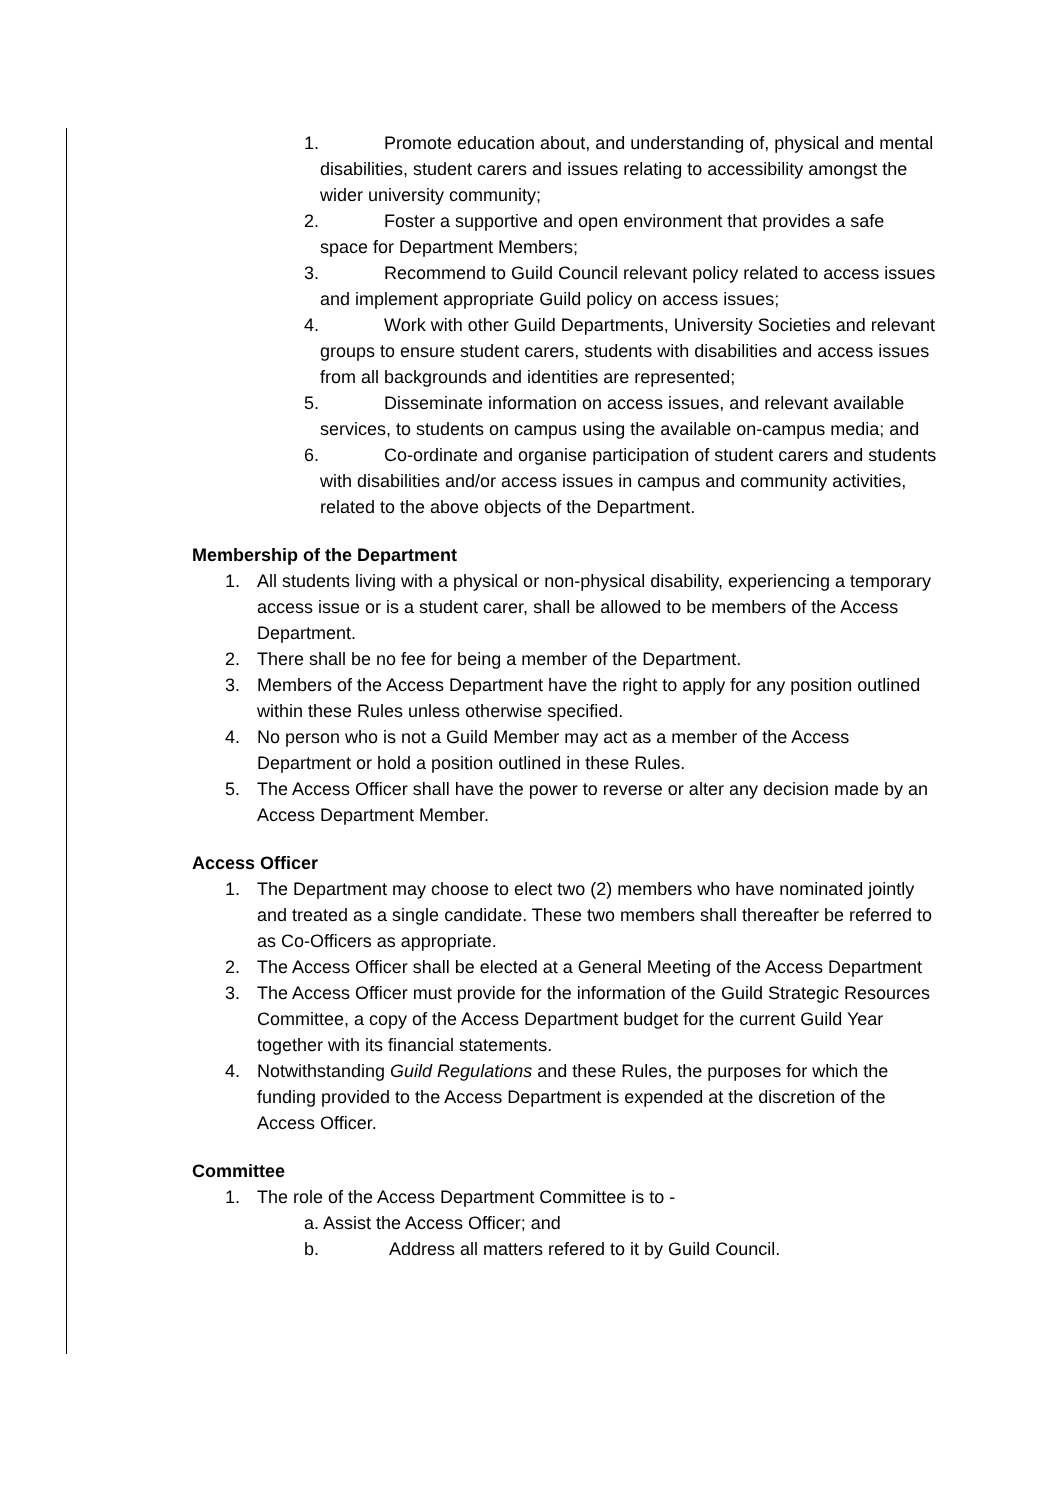1. Promote education about, and understanding of, physical and mental disabilities, student carers and issues relating to accessibility amongst the wider university community;
2. Foster a supportive and open environment that provides a safe space for Department Members;
3. Recommend to Guild Council relevant policy related to access issues and implement appropriate Guild policy on access issues;
4. Work with other Guild Departments, University Societies and relevant groups to ensure student carers, students with disabilities and access issues from all backgrounds and identities are represented;
5. Disseminate information on access issues, and relevant available services, to students on campus using the available on-campus media; and
6. Co-ordinate and organise participation of student carers and students with disabilities and/or access issues in campus and community activities, related to the above objects of the Department.
Membership of the Department
1. All students living with a physical or non-physical disability, experiencing a temporary access issue or is a student carer, shall be allowed to be members of the Access Department.
2. There shall be no fee for being a member of the Department.
3. Members of the Access Department have the right to apply for any position outlined within these Rules unless otherwise specified.
4. No person who is not a Guild Member may act as a member of the Access Department or hold a position outlined in these Rules.
5. The Access Officer shall have the power to reverse or alter any decision made by an Access Department Member.
Access Officer
1. The Department may choose to elect two (2) members who have nominated jointly and treated as a single candidate. These two members shall thereafter be referred to as Co-Officers as appropriate.
2. The Access Officer shall be elected at a General Meeting of the Access Department
3. The Access Officer must provide for the information of the Guild Strategic Resources Committee, a copy of the Access Department budget for the current Guild Year together with its financial statements.
4. Notwithstanding Guild Regulations and these Rules, the purposes for which the funding provided to the Access Department is expended at the discretion of the Access Officer.
Committee
1. The role of the Access Department Committee is to -
a. Assist the Access Officer; and
b. Address all matters refered to it by Guild Council.